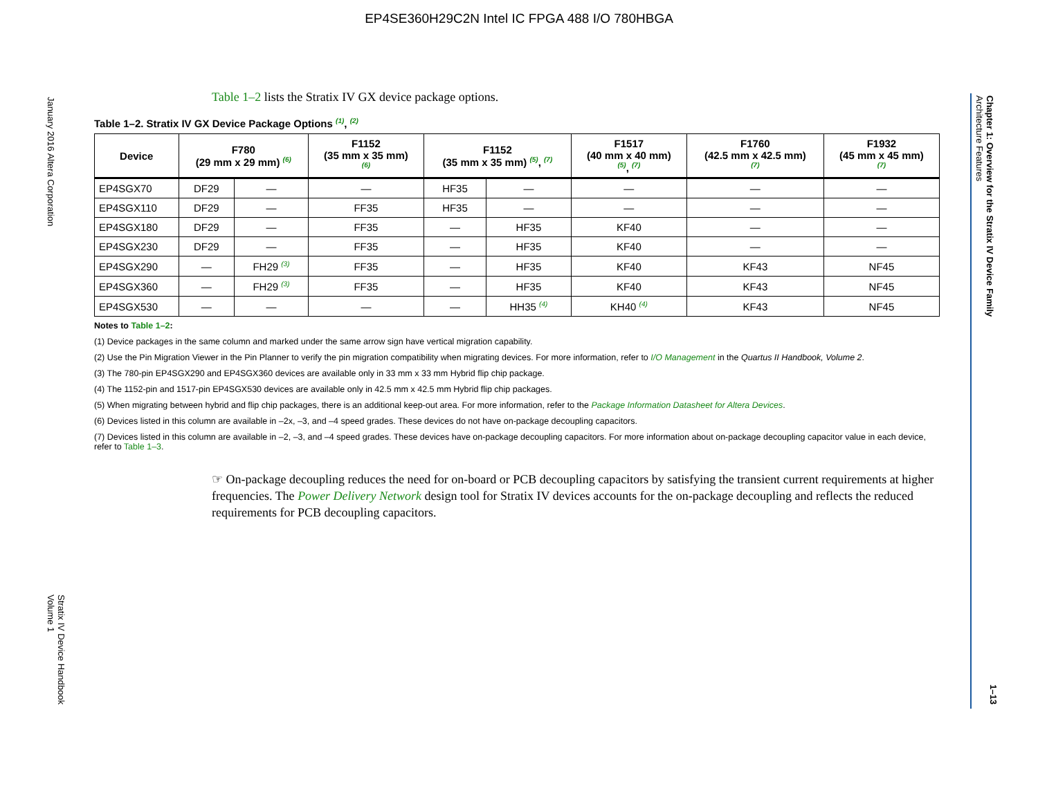EP4SE360H29C2N Intel IC FPGA 488 I/O 780HBGA
January 2016 Altera Corporation
Stratix IV Device Handbook
Volume 1
Chapter 1: Overview for the Stratix IV Device Family
Architecture Features
1–13
Table 1–2 lists the Stratix IV GX device package options.
Table 1–2. Stratix IV GX Device Package Options <sup>(1)</sup>, <sup>(2)</sup>
| Device | F780 (29 mm x 29 mm) <sup>(6)</sup> | | F1152 (35 mm x 35 mm) <sup>(6)</sup> | F1152 (35 mm x 35 mm) <sup>(5)</sup>, <sup>(7)</sup> | | F1517 (40 mm x 40 mm) <sup>(5)</sup>, <sup>(7)</sup> | F1760 (42.5 mm x 42.5 mm) <sup>(7)</sup> | F1932 (45 mm x 45 mm) <sup>(7)</sup> |
| --- | --- | --- | --- | --- | --- | --- | --- | --- |
| EP4SGX70 | DF29 | — | — | HF35 | — | — | — | — |
| EP4SGX110 | DF29 | — | FF35 | HF35 | — | — | — | — |
| EP4SGX180 | DF29 | — | FF35 | — | HF35 | KF40 | — | — |
| EP4SGX230 | DF29 | — | FF35 | — | HF35 | KF40 | — | — |
| EP4SGX290 | — | FH29 <sup>(3)</sup> | FF35 | — | HF35 | KF40 | KF43 | NF45 |
| EP4SGX360 | — | FH29 <sup>(3)</sup> | FF35 | — | HF35 | KF40 | KF43 | NF45 |
| EP4SGX530 | — | — | — | — | HH35 <sup>(4)</sup> | KH40 <sup>(4)</sup> | KF43 | NF45 |
Notes to Table 1–2:
(1) Device packages in the same column and marked under the same arrow sign have vertical migration capability.
(2) Use the Pin Migration Viewer in the Pin Planner to verify the pin migration compatibility when migrating devices. For more information, refer to I/O Management in the Quartus II Handbook, Volume 2.
(3) The 780-pin EP4SGX290 and EP4SGX360 devices are available only in 33 mm x 33 mm Hybrid flip chip package.
(4) The 1152-pin and 1517-pin EP4SGX530 devices are available only in 42.5 mm x 42.5 mm Hybrid flip chip packages.
(5) When migrating between hybrid and flip chip packages, there is an additional keep-out area. For more information, refer to the Package Information Datasheet for Altera Devices.
(6) Devices listed in this column are available in –2x, –3, and –4 speed grades. These devices do not have on-package decoupling capacitors.
(7) Devices listed in this column are available in –2, –3, and –4 speed grades. These devices have on-package decoupling capacitors. For more information about on-package decoupling capacitor value in each device, refer to Table 1–3.
☞ On-package decoupling reduces the need for on-board or PCB decoupling capacitors by satisfying the transient current requirements at higher frequencies. The Power Delivery Network design tool for Stratix IV devices accounts for the on-package decoupling and reflects the reduced requirements for PCB decoupling capacitors.